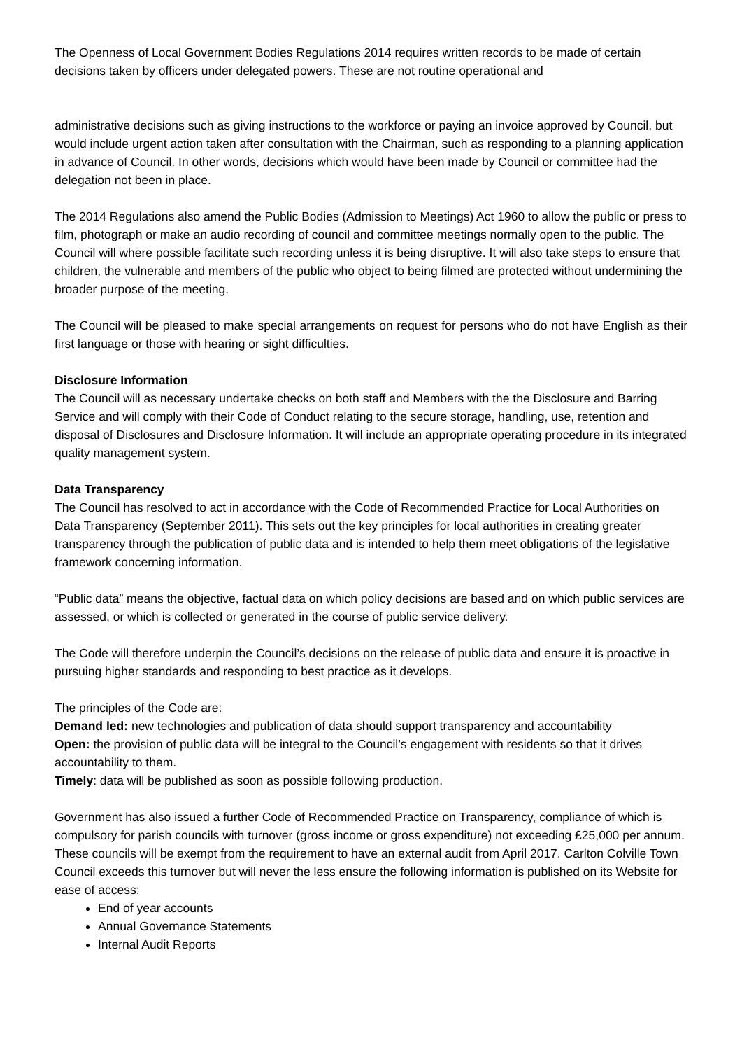The Openness of Local Government Bodies Regulations 2014 requires written records to be made of certain decisions taken by officers under delegated powers. These are not routine operational and
administrative decisions such as giving instructions to the workforce or paying an invoice approved by Council, but would include urgent action taken after consultation with the Chairman, such as responding to a planning application in advance of Council. In other words, decisions which would have been made by Council or committee had the delegation not been in place.
The 2014 Regulations also amend the Public Bodies (Admission to Meetings) Act 1960 to allow the public or press to film, photograph or make an audio recording of council and committee meetings normally open to the public. The Council will where possible facilitate such recording unless it is being disruptive. It will also take steps to ensure that children, the vulnerable and members of the public who object to being filmed are protected without undermining the broader purpose of the meeting.
The Council will be pleased to make special arrangements on request for persons who do not have English as their first language or those with hearing or sight difficulties.
Disclosure Information
The Council will as necessary undertake checks on both staff and Members with the the Disclosure and Barring Service and will comply with their Code of Conduct relating to the secure storage, handling, use, retention and disposal of Disclosures and Disclosure Information. It will include an appropriate operating procedure in its integrated quality management system.
Data Transparency
The Council has resolved to act in accordance with the Code of Recommended Practice for Local Authorities on Data Transparency (September 2011). This sets out the key principles for local authorities in creating greater transparency through the publication of public data and is intended to help them meet obligations of the legislative framework concerning information.
“Public data” means the objective, factual data on which policy decisions are based and on which public services are assessed, or which is collected or generated in the course of public service delivery.
The Code will therefore underpin the Council’s decisions on the release of public data and ensure it is proactive in pursuing higher standards and responding to best practice as it develops.
The principles of the Code are:
Demand led: new technologies and publication of data should support transparency and accountability
Open: the provision of public data will be integral to the Council’s engagement with residents so that it drives accountability to them.
Timely: data will be published as soon as possible following production.
Government has also issued a further Code of Recommended Practice on Transparency, compliance of which is compulsory for parish councils with turnover (gross income or gross expenditure) not exceeding £25,000 per annum. These councils will be exempt from the requirement to have an external audit from April 2017. Carlton Colville Town Council exceeds this turnover but will never the less ensure the following information is published on its Website for ease of access:
End of year accounts
Annual Governance Statements
Internal Audit Reports